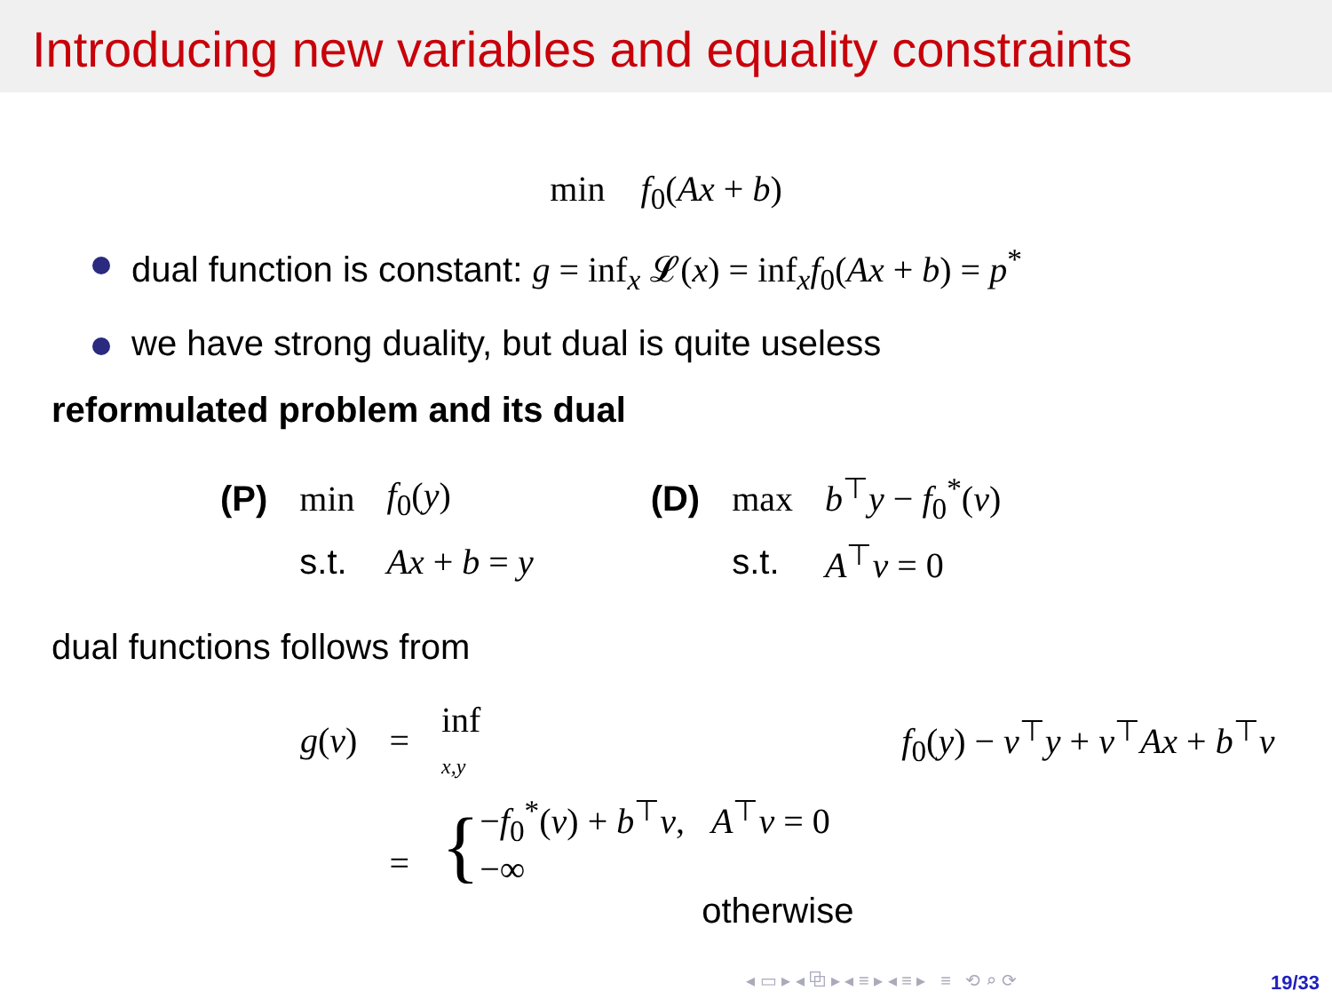Introducing new variables and equality constraints
min f<sub>0</sub>(Ax + b)
dual function is constant: g = inf<sub>x</sub> 𝓛(x) = inf<sub>x</sub>f<sub>0</sub>(Ax + b) = p<sup>*</sup>
we have strong duality, but dual is quite useless
reformulated problem and its dual
| (P) | min | f<sub>0</sub>( y ) | | (D) | max | b<sup>⊤</sup> y − f<sub>0</sub><sup>*</sup>( ν ) |
| | s.t. | Ax + b = y | | | s.t. | A<sup>⊤</sup> ν = 0 |
dual functions follows from
| g ( ν ) | = | inf x,y | f<sub>0</sub>( y ) − ν<sup>⊤</sup> y + ν<sup>⊤</sup> Ax + b<sup>⊤</sup> ν | |
| | = | { − f<sub>0</sub><sup>*</sup>( ν ) + b<sup>⊤</sup> ν , A<sup>⊤</sup> ν = 0 −∞ otherwise | | |
◂ ▭ ▸ ◂ ⧉ ▸ ◂ ≡ ▸ ◂ ≡ ▸ ≡ ⟲ ⌕ ⟳
19/33